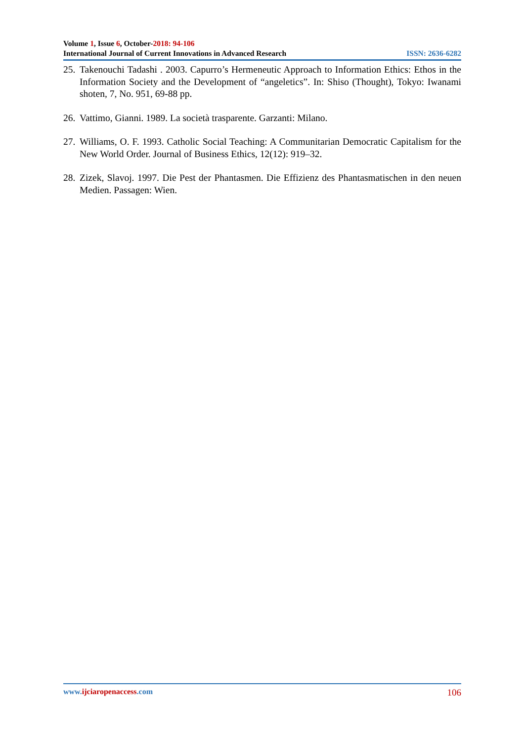Volume 1, Issue 6, October-2018: 94-106
International Journal of Current Innovations in Advanced Research ISSN: 2636-6282
25. Takenouchi Tadashi . 2003. Capurro’s Hermeneutic Approach to Information Ethics: Ethos in the Information Society and the Development of “angeletics”. In: Shiso (Thought), Tokyo: Iwanami shoten, 7, No. 951, 69-88 pp.
26. Vattimo, Gianni. 1989. La società trasparente. Garzanti: Milano.
27. Williams, O. F. 1993. Catholic Social Teaching: A Communitarian Democratic Capitalism for the New World Order. Journal of Business Ethics, 12(12): 919–32.
28. Zizek, Slavoj. 1997. Die Pest der Phantasmen. Die Effizienz des Phantasmatischen in den neuen Medien. Passagen: Wien.
www.ijciaropenaccess.com 106